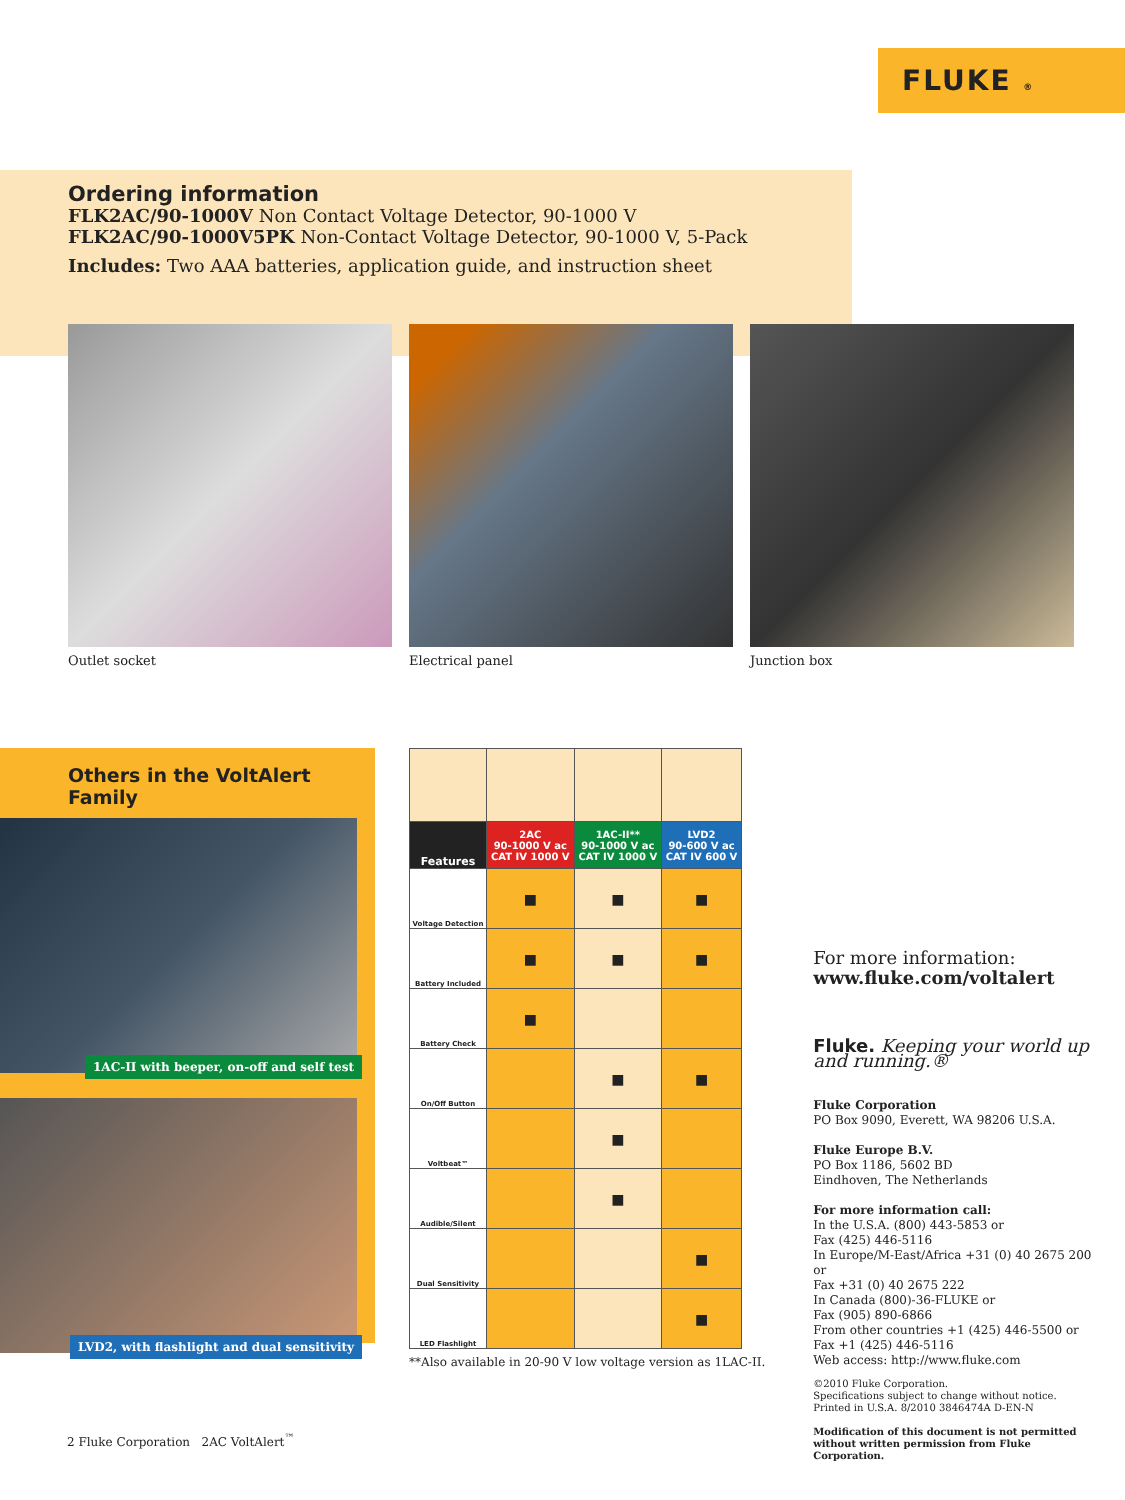FLUKE ®
Ordering information
FLK2AC/90-1000V Non Contact Voltage Detector, 90-1000 V
FLK2AC/90-1000V5PK Non-Contact Voltage Detector, 90-1000 V, 5-Pack
Includes: Two AAA batteries, application guide, and instruction sheet
Outlet socket Electrical panel Junction box
Others in the VoltAlert Family
1AC-II with beeper, on-off and self test
LVD2, with flashlight and dual sensitivity
| Features | 2AC 90-1000 V ac CAT IV 1000 V | 1AC-II** 90-1000 V ac CAT IV 1000 V | LVD2 90-600 V ac CAT IV 600 V |
| --- | --- | --- | --- |
| Voltage Detection | ■ | ■ | ■ |
| Battery Included | ■ | ■ | ■ |
| Battery Check | ■ | | |
| On/Off Button | | ■ | ■ |
| Voltbeat™ | | ■ | |
| Audible/Silent | | ■ | |
| Dual Sensitivity | | | ■ |
| LED Flashlight | | | ■ |
**Also available in 20-90 V low voltage version as 1LAC-II.
For more information:
www.fluke.com/voltalert
Fluke. Keeping your world up and running.®
Fluke Corporation
PO Box 9090, Everett, WA 98206 U.S.A.
Fluke Europe B.V.
PO Box 1186, 5602 BD
Eindhoven, The Netherlands
For more information call:
In the U.S.A. (800) 443-5853 or
Fax (425) 446-5116
In Europe/M-East/Africa +31 (0) 40 2675 200 or
Fax +31 (0) 40 2675 222
In Canada (800)-36-FLUKE or
Fax (905) 890-6866
From other countries +1 (425) 446-5500 or
Fax +1 (425) 446-5116
Web access: http://www.fluke.com
©2010 Fluke Corporation.
Specifications subject to change without notice.
Printed in U.S.A. 8/2010 3846474A D-EN-N
Modification of this document is not permitted without written permission from Fluke Corporation.
2 Fluke Corporation 2AC VoltAlert<sup>™</sup>